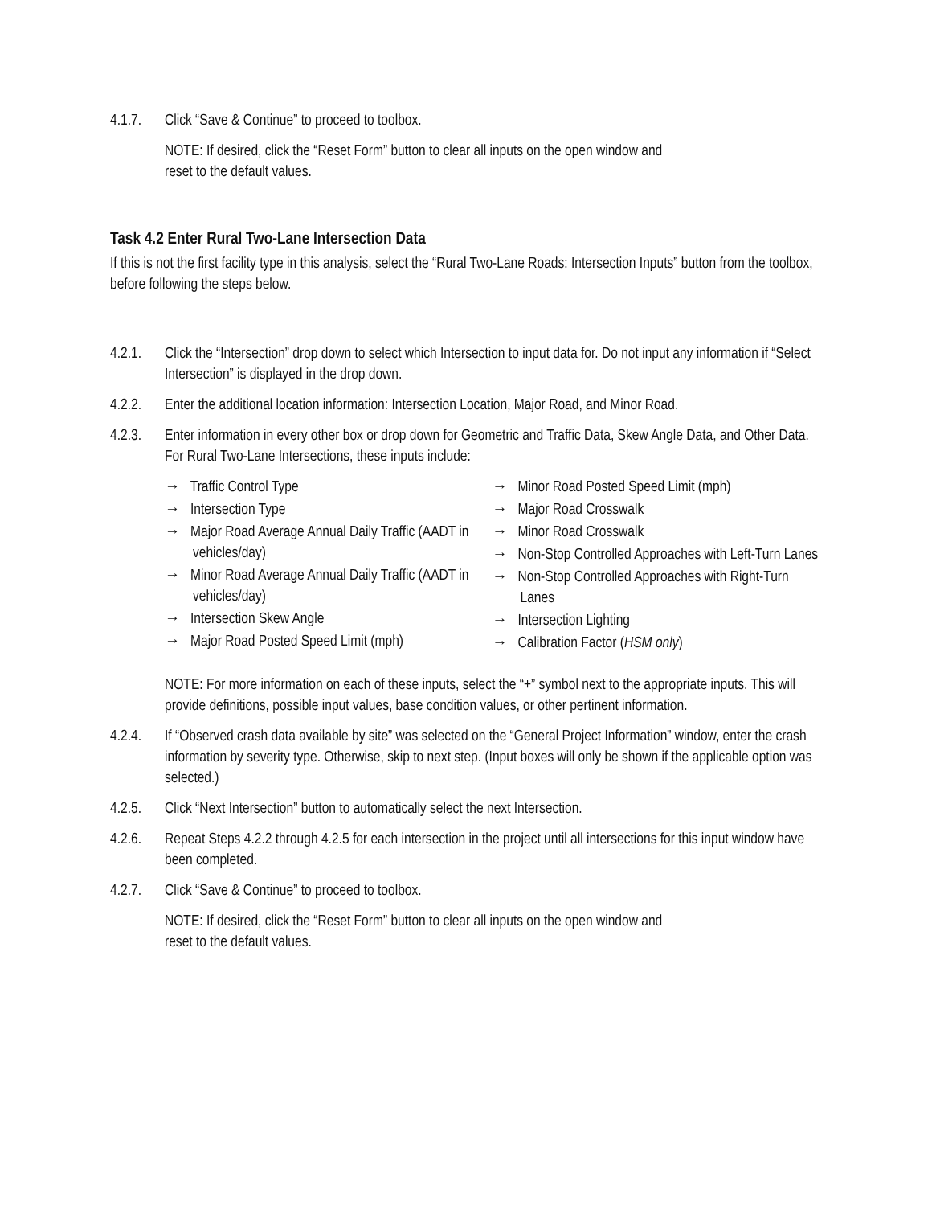4.1.7. Click “Save & Continue” to proceed to toolbox.
NOTE: If desired, click the “Reset Form” button to clear all inputs on the open window and
reset to the default values.
Task 4.2 Enter Rural Two-Lane Intersection Data
If this is not the first facility type in this analysis, select the “Rural Two-Lane Roads: Intersection Inputs” button from the toolbox, before following the steps below.
4.2.1. Click the “Intersection” drop down to select which Intersection to input data for. Do not input any information if “Select Intersection” is displayed in the drop down.
4.2.2. Enter the additional location information: Intersection Location, Major Road, and Minor Road.
4.2.3. Enter information in every other box or drop down for Geometric and Traffic Data, Skew Angle Data, and Other Data. For Rural Two-Lane Intersections, these inputs include:
→ Traffic Control Type
→ Intersection Type
→ Major Road Average Annual Daily Traffic (AADT in vehicles/day)
→ Minor Road Average Annual Daily Traffic (AADT in vehicles/day)
→ Intersection Skew Angle
→ Major Road Posted Speed Limit (mph)
→ Minor Road Posted Speed Limit (mph)
→ Major Road Crosswalk
→ Minor Road Crosswalk
→ Non-Stop Controlled Approaches with Left-Turn Lanes
→ Non-Stop Controlled Approaches with Right-Turn Lanes
→ Intersection Lighting
→ Calibration Factor (HSM only)
NOTE: For more information on each of these inputs, select the “+” symbol next to the appropriate inputs. This will provide definitions, possible input values, base condition values, or other pertinent information.
4.2.4. If “Observed crash data available by site” was selected on the “General Project Information” window, enter the crash information by severity type. Otherwise, skip to next step. (Input boxes will only be shown if the applicable option was selected.)
4.2.5. Click “Next Intersection” button to automatically select the next Intersection.
4.2.6. Repeat Steps 4.2.2 through 4.2.5 for each intersection in the project until all intersections for this input window have been completed.
4.2.7. Click “Save & Continue” to proceed to toolbox.
NOTE: If desired, click the “Reset Form” button to clear all inputs on the open window and
reset to the default values.